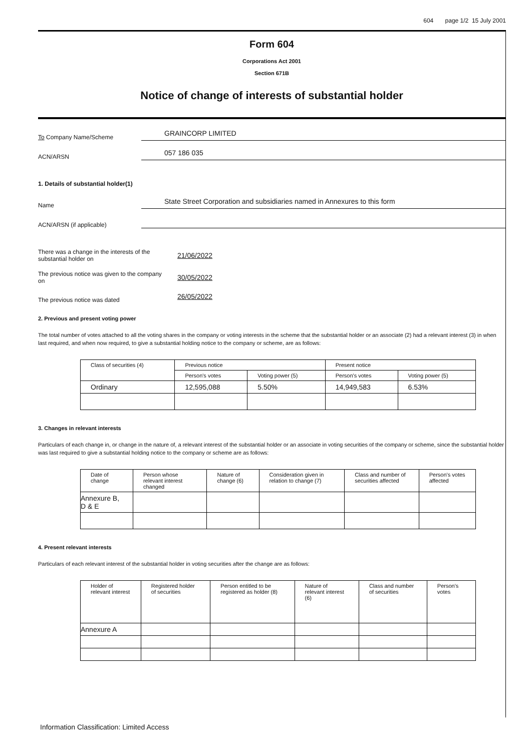604 page 1/2 15 July 2001
Form 604
Corporations Act 2001
Section 671B
Notice of change of interests of substantial holder
To Company Name/Scheme
GRAINCORP LIMITED
ACN/ARSN
057 186 035
1. Details of substantial holder(1)
Name
State Street Corporation and subsidiaries named in Annexures to this form
ACN/ARSN (if applicable)
There was a change in the interests of the substantial holder on
21/06/2022
The previous notice was given to the company on
30/05/2022
The previous notice was dated
26/05/2022
2. Previous and present voting power
The total number of votes attached to all the voting shares in the company or voting interests in the scheme that the substantial holder or an associate (2) had a relevant interest (3) in when last required, and when now required, to give a substantial holding notice to the company or scheme, are as follows:
| Class of securities (4) | Previous notice | | Present notice | |
| --- | --- | --- | --- | --- |
| | Person's votes | Voting power (5) | Person's votes | Voting power (5) |
| Ordinary | 12,595,088 | 5.50% | 14,949,583 | 6.53% |
3. Changes in relevant interests
Particulars of each change in, or change in the nature of, a relevant interest of the substantial holder or an associate in voting securities of the company or scheme, since the substantial holder was last required to give a substantial holding notice to the company or scheme are as follows:
| Date of change | Person whose relevant interest changed | Nature of change (6) | Consideration given in relation to change (7) | Class and number of securities affected | Person's votes affected |
| --- | --- | --- | --- | --- | --- |
| Annexure B, D & E | | | | | |
4. Present relevant interests
Particulars of each relevant interest of the substantial holder in voting securities after the change are as follows:
| Holder of relevant interest | Registered holder of securities | Person entitled to be registered as holder (8) | Nature of relevant interest (6) | Class and number of securities | Person's votes |
| --- | --- | --- | --- | --- | --- |
| Annexure A | | | | | |
Information Classification: Limited Access